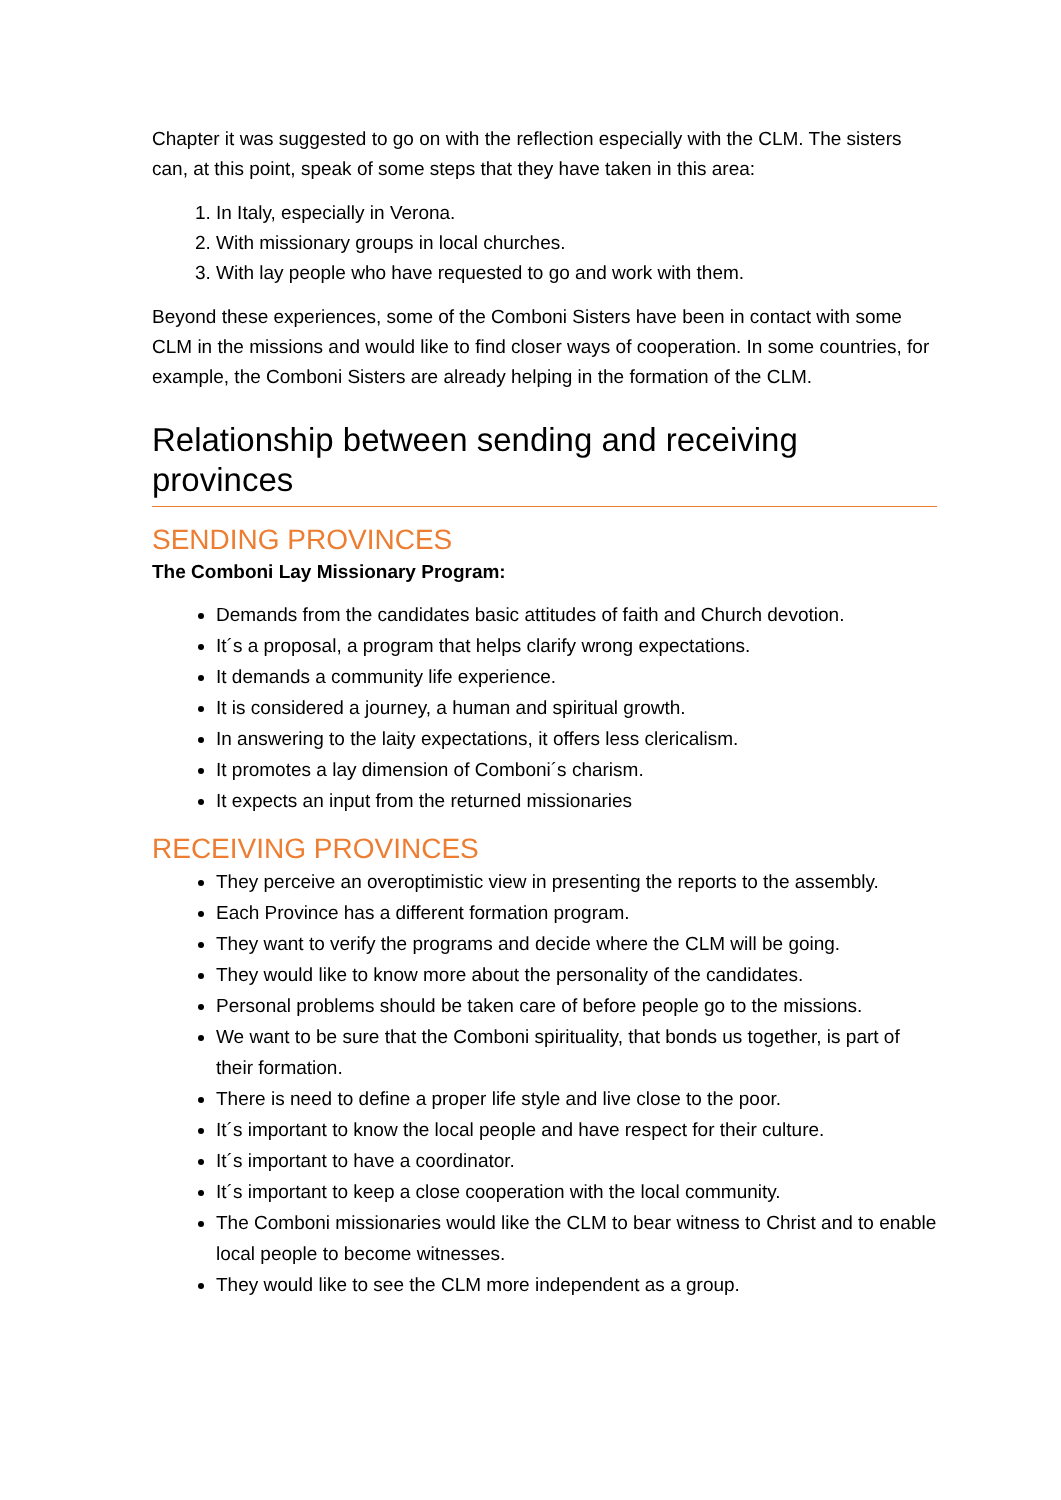Chapter it was suggested to go on with the reflection especially with the CLM. The sisters can, at this point, speak of some steps that they have taken in this area:
1. In Italy, especially in Verona.
2. With missionary groups in local churches.
3. With lay people who have requested to go and work with them.
Beyond these experiences, some of the Comboni Sisters have been in contact with some CLM in the missions and would like to find closer ways of cooperation. In some countries, for example, the Comboni Sisters are already helping in the formation of the CLM.
Relationship between sending and receiving provinces
SENDING PROVINCES
The Comboni Lay Missionary Program:
Demands from the candidates basic attitudes of faith and Church devotion.
It´s a proposal, a program that helps clarify wrong expectations.
It demands a community life experience.
It is considered a journey, a human and spiritual growth.
In answering to the laity expectations, it offers less clericalism.
It promotes a lay dimension of Comboni´s charism.
It expects an input from the returned missionaries
RECEIVING PROVINCES
They perceive an overoptimistic view in presenting the reports to the assembly.
Each Province has a different formation program.
They want to verify the programs and decide where the CLM will be going.
They would like to know more about the personality of the candidates.
Personal problems should be taken care of before people go to the missions.
We want to be sure that the Comboni spirituality, that bonds us together, is part of their formation.
There is need to define a proper life style and live close to the poor.
It´s important to know the local people and have respect for their culture.
It´s important to have a coordinator.
It´s important to keep a close cooperation with the local community.
The Comboni missionaries would like the CLM to bear witness to Christ and to enable local people to become witnesses.
They would like to see the CLM more independent as a group.